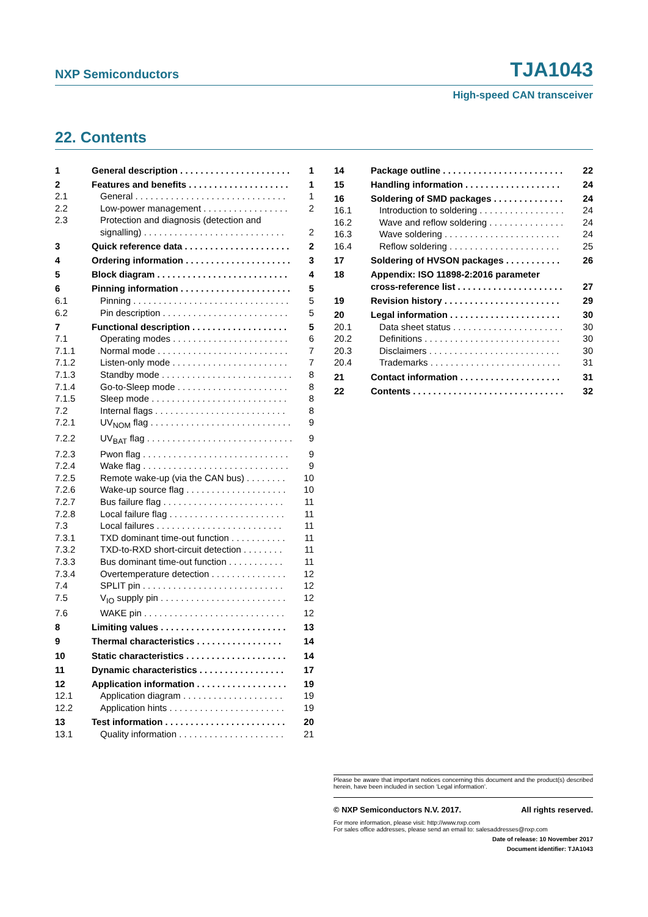NXP Semiconductors TJA1043
High-speed CAN transceiver
22. Contents
1 General description . . . . . . . . . . . . . . . . . . . . . . 1
2 Features and benefits . . . . . . . . . . . . . . . . . . . . 1
2.1 General . . . . . . . . . . . . . . . . . . . . . . . . . . . . . . 1
2.2 Low-power management . . . . . . . . . . . . . . . . . 2
2.3 Protection and diagnosis (detection and
signalling) . . . . . . . . . . . . . . . . . . . . . . . . . . . . 2
3 Quick reference data . . . . . . . . . . . . . . . . . . . . . 2
4 Ordering information . . . . . . . . . . . . . . . . . . . . . 3
5 Block diagram . . . . . . . . . . . . . . . . . . . . . . . . . . 4
6 Pinning information . . . . . . . . . . . . . . . . . . . . . . 5
6.1 Pinning . . . . . . . . . . . . . . . . . . . . . . . . . . . . . . . 5
6.2 Pin description . . . . . . . . . . . . . . . . . . . . . . . . . 5
7 Functional description . . . . . . . . . . . . . . . . . . . 5
7.1 Operating modes . . . . . . . . . . . . . . . . . . . . . . . 6
7.1.1 Normal mode . . . . . . . . . . . . . . . . . . . . . . . . . . 7
7.1.2 Listen-only mode . . . . . . . . . . . . . . . . . . . . . . . 7
7.1.3 Standby mode . . . . . . . . . . . . . . . . . . . . . . . . . . 8
7.1.4 Go-to-Sleep mode . . . . . . . . . . . . . . . . . . . . . . 8
7.1.5 Sleep mode . . . . . . . . . . . . . . . . . . . . . . . . . . . 8
7.2 Internal flags . . . . . . . . . . . . . . . . . . . . . . . . . . 8
7.2.1 UV<sub>NOM</sub> flag . . . . . . . . . . . . . . . . . . . . . . . . . . . . 9
7.2.2 UV<sub>BAT</sub> flag . . . . . . . . . . . . . . . . . . . . . . . . . . . . . 9
7.2.3 Pwon flag . . . . . . . . . . . . . . . . . . . . . . . . . . . . . 9
7.2.4 Wake flag . . . . . . . . . . . . . . . . . . . . . . . . . . . . . 9
7.2.5 Remote wake-up (via the CAN bus) . . . . . . . . 10
7.2.6 Wake-up source flag . . . . . . . . . . . . . . . . . . . . 10
7.2.7 Bus failure flag . . . . . . . . . . . . . . . . . . . . . . . . 11
7.2.8 Local failure flag . . . . . . . . . . . . . . . . . . . . . . . 11
7.3 Local failures . . . . . . . . . . . . . . . . . . . . . . . . . 11
7.3.1 TXD dominant time-out function . . . . . . . . . . . 11
7.3.2 TXD-to-RXD short-circuit detection . . . . . . . . 11
7.3.3 Bus dominant time-out function . . . . . . . . . . . 11
7.3.4 Overtemperature detection . . . . . . . . . . . . . . . 12
7.4 SPLIT pin . . . . . . . . . . . . . . . . . . . . . . . . . . . . 12
7.5 V<sub>IO</sub> supply pin . . . . . . . . . . . . . . . . . . . . . . . . . 12
7.6 WAKE pin . . . . . . . . . . . . . . . . . . . . . . . . . . . . 12
8 Limiting values . . . . . . . . . . . . . . . . . . . . . . . . . 13
9 Thermal characteristics . . . . . . . . . . . . . . . . . 14
10 Static characteristics . . . . . . . . . . . . . . . . . . . . 14
11 Dynamic characteristics . . . . . . . . . . . . . . . . . 17
12 Application information . . . . . . . . . . . . . . . . . . 19
12.1 Application diagram . . . . . . . . . . . . . . . . . . . . 19
12.2 Application hints . . . . . . . . . . . . . . . . . . . . . . . 19
13 Test information . . . . . . . . . . . . . . . . . . . . . . . . 20
13.1 Quality information . . . . . . . . . . . . . . . . . . . . . 21
14 Package outline . . . . . . . . . . . . . . . . . . . . . . . . 22
15 Handling information . . . . . . . . . . . . . . . . . . . 24
16 Soldering of SMD packages . . . . . . . . . . . . . . 24
16.1 Introduction to soldering . . . . . . . . . . . . . . . . . 24
16.2 Wave and reflow soldering . . . . . . . . . . . . . . . 24
16.3 Wave soldering . . . . . . . . . . . . . . . . . . . . . . . 24
16.4 Reflow soldering . . . . . . . . . . . . . . . . . . . . . . 25
17 Soldering of HVSON packages . . . . . . . . . . . 26
18 Appendix: ISO 11898-2:2016 parameter
cross-reference list . . . . . . . . . . . . . . . . . . . . . 27
19 Revision history . . . . . . . . . . . . . . . . . . . . . . . 29
20 Legal information . . . . . . . . . . . . . . . . . . . . . . 30
20.1 Data sheet status . . . . . . . . . . . . . . . . . . . . . . 30
20.2 Definitions . . . . . . . . . . . . . . . . . . . . . . . . . . . 30
20.3 Disclaimers . . . . . . . . . . . . . . . . . . . . . . . . . . 30
20.4 Trademarks . . . . . . . . . . . . . . . . . . . . . . . . . . 31
21 Contact information . . . . . . . . . . . . . . . . . . . . 31
22 Contents . . . . . . . . . . . . . . . . . . . . . . . . . . . . . . 32
Please be aware that important notices concerning this document and the product(s) described herein, have been included in section ‘Legal information’.
© NXP Semiconductors N.V. 2017. All rights reserved.
For more information, please visit: http://www.nxp.com
For sales office addresses, please send an email to: salesaddresses@nxp.com
Date of release: 10 November 2017
Document identifier: TJA1043